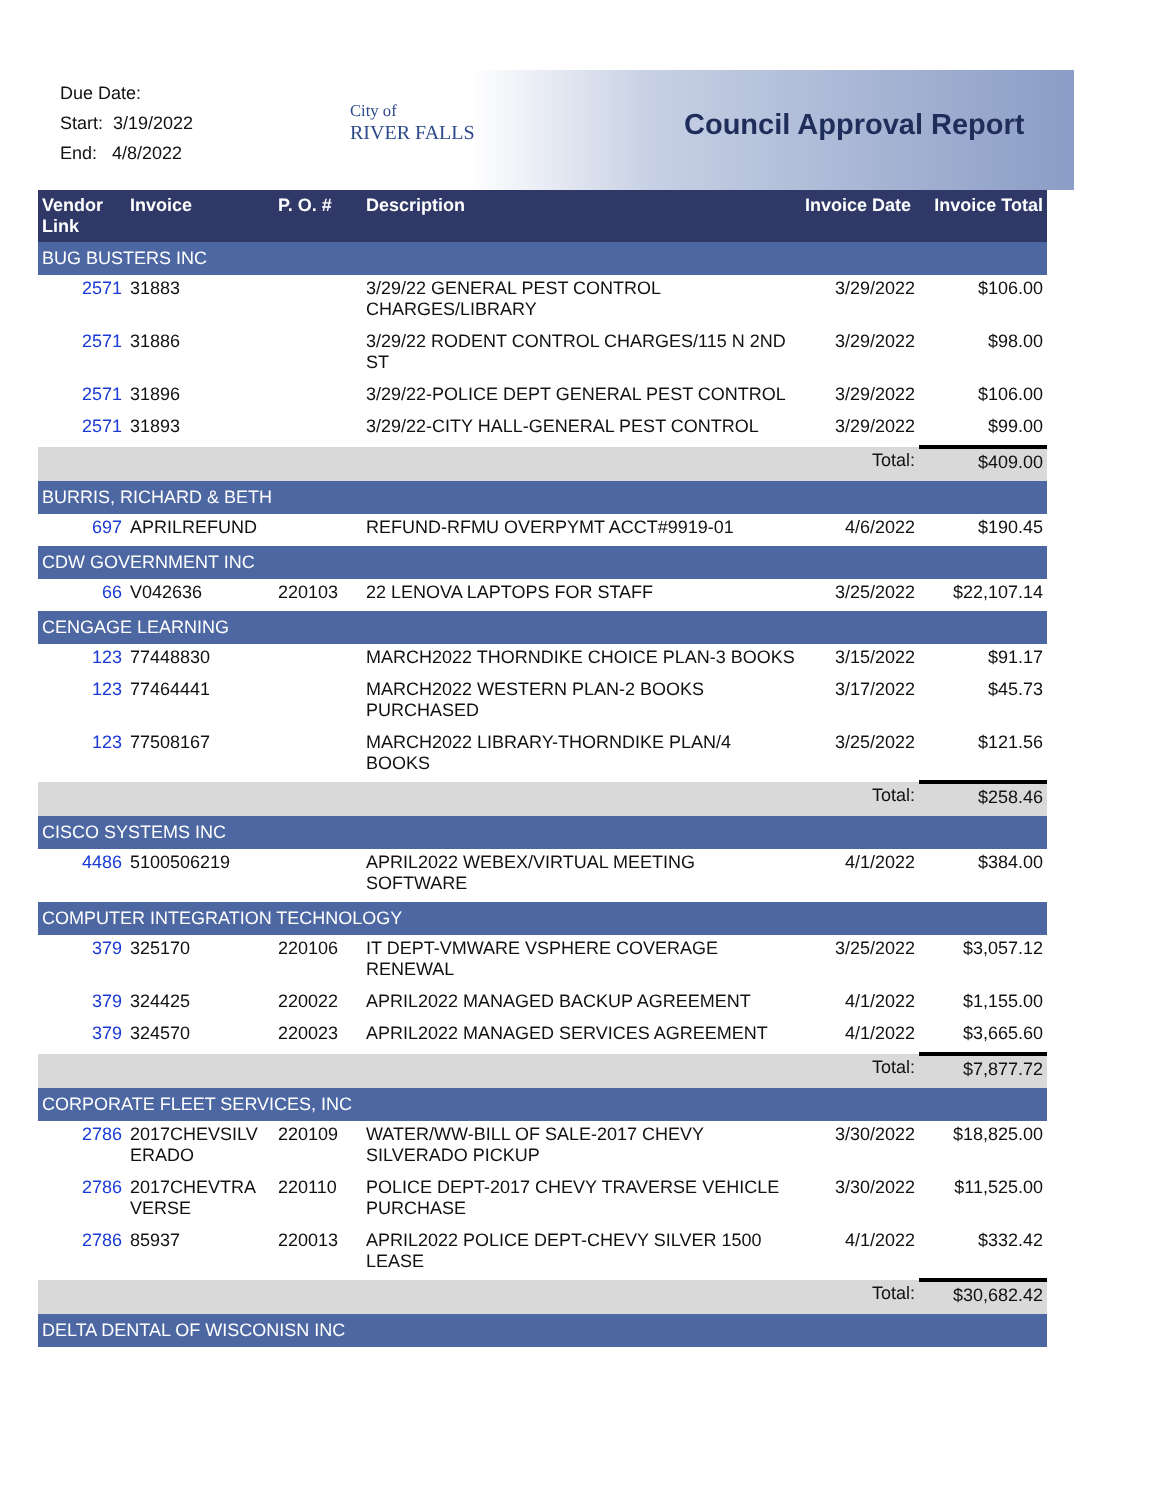Due Date:
Start: 3/19/2022
End: 4/8/2022
City of
RIVER FALLS
Council Approval Report
| Vendor Link | Invoice | P. O. # | Description | Invoice Date | Invoice Total |
| --- | --- | --- | --- | --- | --- |
| BUG BUSTERS INC | | | | | |
| 2571 | 31883 | | 3/29/22 GENERAL PEST CONTROL CHARGES/LIBRARY | 3/29/2022 | $106.00 |
| 2571 | 31886 | | 3/29/22 RODENT CONTROL CHARGES/115 N 2ND ST | 3/29/2022 | $98.00 |
| 2571 | 31896 | | 3/29/22-POLICE DEPT GENERAL PEST CONTROL | 3/29/2022 | $106.00 |
| 2571 | 31893 | | 3/29/22-CITY HALL-GENERAL PEST CONTROL | 3/29/2022 | $99.00 |
| | | | | Total: | $409.00 |
| BURRIS, RICHARD & BETH | | | | | |
| 697 | APRILREFUND | | REFUND-RFMU OVERPYMT ACCT#9919-01 | 4/6/2022 | $190.45 |
| CDW GOVERNMENT INC | | | | | |
| 66 | V042636 | 220103 | 22 LENOVA LAPTOPS FOR STAFF | 3/25/2022 | $22,107.14 |
| CENGAGE LEARNING | | | | | |
| 123 | 77448830 | | MARCH2022 THORNDIKE CHOICE PLAN-3 BOOKS | 3/15/2022 | $91.17 |
| 123 | 77464441 | | MARCH2022 WESTERN PLAN-2 BOOKS PURCHASED | 3/17/2022 | $45.73 |
| 123 | 77508167 | | MARCH2022 LIBRARY-THORNDIKE PLAN/4 BOOKS | 3/25/2022 | $121.56 |
| | | | | Total: | $258.46 |
| CISCO SYSTEMS INC | | | | | |
| 4486 | 5100506219 | | APRIL2022 WEBEX/VIRTUAL MEETING SOFTWARE | 4/1/2022 | $384.00 |
| COMPUTER INTEGRATION TECHNOLOGY | | | | | |
| 379 | 325170 | 220106 | IT DEPT-VMWARE VSPHERE COVERAGE RENEWAL | 3/25/2022 | $3,057.12 |
| 379 | 324425 | 220022 | APRIL2022 MANAGED BACKUP AGREEMENT | 4/1/2022 | $1,155.00 |
| 379 | 324570 | 220023 | APRIL2022 MANAGED SERVICES AGREEMENT | 4/1/2022 | $3,665.60 |
| | | | | Total: | $7,877.72 |
| CORPORATE FLEET SERVICES, INC | | | | | |
| 2786 | 2017CHEVSILV ERADO | 220109 | WATER/WW-BILL OF SALE-2017 CHEVY SILVERADO PICKUP | 3/30/2022 | $18,825.00 |
| 2786 | 2017CHEVTRA VERSE | 220110 | POLICE DEPT-2017 CHEVY TRAVERSE VEHICLE PURCHASE | 3/30/2022 | $11,525.00 |
| 2786 | 85937 | 220013 | APRIL2022 POLICE DEPT-CHEVY SILVER 1500 LEASE | 4/1/2022 | $332.42 |
| | | | | Total: | $30,682.42 |
| DELTA DENTAL OF WISCONISN INC | | | | | |